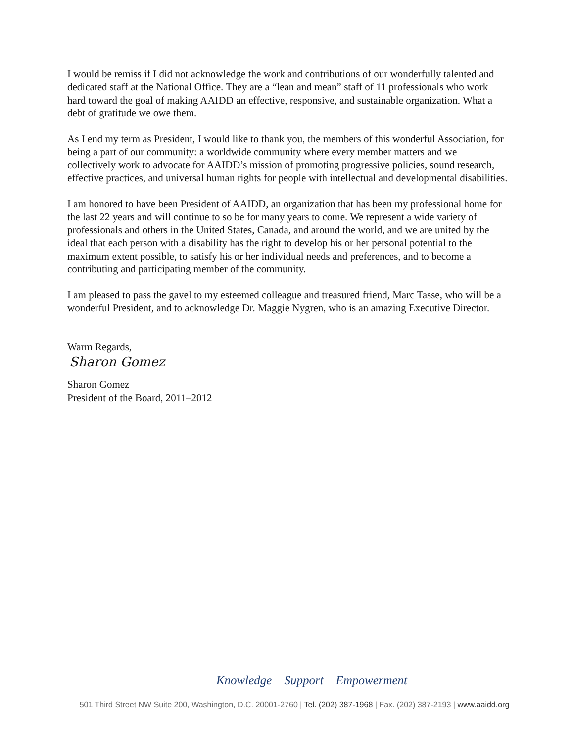I would be remiss if I did not acknowledge the work and contributions of our wonderfully talented and dedicated staff at the National Office. They are a “lean and mean” staff of 11 professionals who work hard toward the goal of making AAIDD an effective, responsive, and sustainable organization. What a debt of gratitude we owe them.
As I end my term as President, I would like to thank you, the members of this wonderful Association, for being a part of our community: a worldwide community where every member matters and we collectively work to advocate for AAIDD’s mission of promoting progressive policies, sound research, effective practices, and universal human rights for people with intellectual and developmental disabilities.
I am honored to have been President of AAIDD, an organization that has been my professional home for the last 22 years and will continue to so be for many years to come. We represent a wide variety of professionals and others in the United States, Canada, and around the world, and we are united by the ideal that each person with a disability has the right to develop his or her personal potential to the maximum extent possible, to satisfy his or her individual needs and preferences, and to become a contributing and participating member of the community.
I am pleased to pass the gavel to my esteemed colleague and treasured friend, Marc Tasse, who will be a wonderful President, and to acknowledge Dr. Maggie Nygren, who is an amazing Executive Director.
Warm Regards,
Sharon Gomez
Sharon Gomez
President of the Board, 2011–2012
Knowledge Support Empowerment
501 Third Street NW Suite 200, Washington, D.C. 20001-2760 | Tel. (202) 387-1968 | Fax. (202) 387-2193 | www.aaidd.org